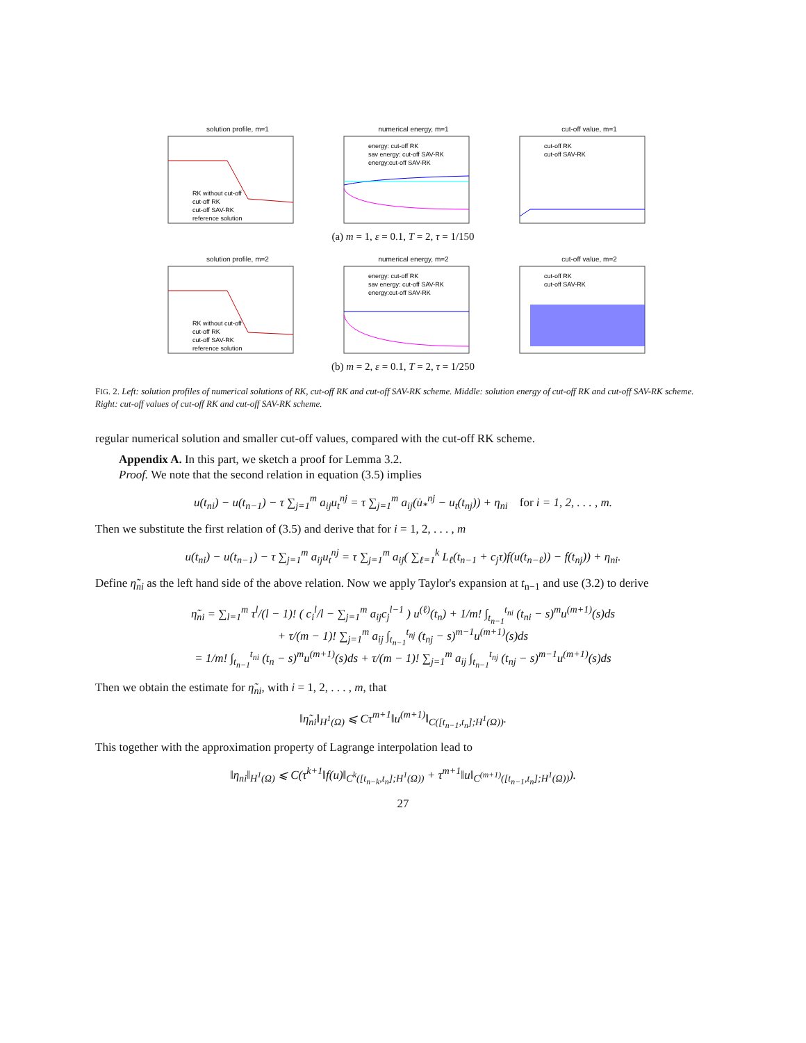solution profile, m=1
RK without cut-off
cut-off RK
cut-off SAV-RK
reference solution
numerical energy, m=1
energy: cut-off RK
sav energy: cut-off SAV-RK
energy:cut-off SAV-RK
cut-off value, m=1
cut-off RK
cut-off SAV-RK
(a) m = 1, ε = 0.1, T = 2, τ = 1/150
solution profile, m=2
RK without cut-off
cut-off RK
cut-off SAV-RK
reference solution
numerical energy, m=2
energy: cut-off RK
sav energy: cut-off SAV-RK
energy:cut-off SAV-RK
cut-off value, m=2
cut-off RK
cut-off SAV-RK
(b) m = 2, ε = 0.1, T = 2, τ = 1/250
FIG. 2. Left: solution profiles of numerical solutions of RK, cut-off RK and cut-off SAV-RK scheme. Middle: solution energy of cut-off RK and cut-off SAV-RK scheme. Right: cut-off values of cut-off RK and cut-off SAV-RK scheme.
regular numerical solution and smaller cut-off values, compared with the cut-off RK scheme.
Appendix A. In this part, we sketch a proof for Lemma 3.2.
Proof. We note that the second relation in equation (3.5) implies
u(t<sub>ni</sub>) − u(t<sub>n−1</sub>) − τ ∑<sub>j=1</sub><sup>m</sup> a<sub>ij</sub>u<sub>t</sub><sup>nj</sup> = τ ∑<sub>j=1</sub><sup>m</sup> a<sub>ij</sub>(u̇<sub>*</sub><sup>nj</sup> − u<sub>t</sub>(t<sub>nj</sub>)) + η<sub>ni</sub> for i = 1, 2, . . . , m.
Then we substitute the first relation of (3.5) and derive that for i = 1, 2, . . . , m
u(t<sub>ni</sub>) − u(t<sub>n−1</sub>) − τ ∑<sub>j=1</sub><sup>m</sup> a<sub>ij</sub>u<sub>t</sub><sup>nj</sup> = τ ∑<sub>j=1</sub><sup>m</sup> a<sub>ij</sub>( ∑<sub>ℓ=1</sub><sup>k</sup> L<sub>ℓ</sub>(t<sub>n−1</sub> + c<sub>j</sub>τ)f(u(t<sub>n−ℓ</sub>)) − f(t<sub>nj</sub>)) + η<sub>ni</sub>.
Define η̃<sub>ni</sub> as the left hand side of the above relation. Now we apply Taylor's expansion at t<sub>n−1</sub> and use (3.2) to derive
η̃<sub>ni</sub> = ∑<sub>l=1</sub><sup>m</sup> τ<sup>l</sup>/(l − 1)! ( c<sub>i</sub><sup>l</sup>/l − ∑<sub>j=1</sub><sup>m</sup> a<sub>ij</sub>c<sub>j</sub><sup>l−1</sup> ) u<sup>(ℓ)</sup>(t<sub>n</sub>) + 1/m! ∫<sub>t<sub>n−1</sub></sub><sup>t<sub>ni</sub></sup> (t<sub>ni</sub> − s)<sup>m</sup>u<sup>(m+1)</sup>(s)ds
+ τ/(m − 1)! ∑<sub>j=1</sub><sup>m</sup> a<sub>ij</sub> ∫<sub>t<sub>n−1</sub></sub><sup>t<sub>nj</sub></sup> (t<sub>nj</sub> − s)<sup>m−1</sup>u<sup>(m+1)</sup>(s)ds
= 1/m! ∫<sub>t<sub>n−1</sub></sub><sup>t<sub>ni</sub></sup> (t<sub>n</sub> − s)<sup>m</sup>u<sup>(m+1)</sup>(s)ds + τ/(m − 1)! ∑<sub>j=1</sub><sup>m</sup> a<sub>ij</sub> ∫<sub>t<sub>n−1</sub></sub><sup>t<sub>nj</sub></sup> (t<sub>nj</sub> − s)<sup>m−1</sup>u<sup>(m+1)</sup>(s)ds
Then we obtain the estimate for η̃<sub>ni</sub>, with i = 1, 2, . . . , m, that
‖η̃<sub>ni</sub>‖<sub>H<sup>1</sup>(Ω)</sub> ⩽ Cτ<sup>m+1</sup>‖u<sup>(m+1)</sup>‖<sub>C([t<sub>n−1</sub>,t<sub>n</sub>];H<sup>1</sup>(Ω))</sub>.
This together with the approximation property of Lagrange interpolation lead to
‖η<sub>ni</sub>‖<sub>H<sup>1</sup>(Ω)</sub> ⩽ C(τ<sup>k+1</sup>‖f(u)‖<sub>C<sup>k</sup>([t<sub>n−k</sub>,t<sub>n</sub>];H<sup>1</sup>(Ω))</sub> + τ<sup>m+1</sup>‖u‖<sub>C<sup>(m+1)</sup>([t<sub>n−1</sub>,t<sub>n</sub>];H<sup>1</sup>(Ω))</sub>).
27